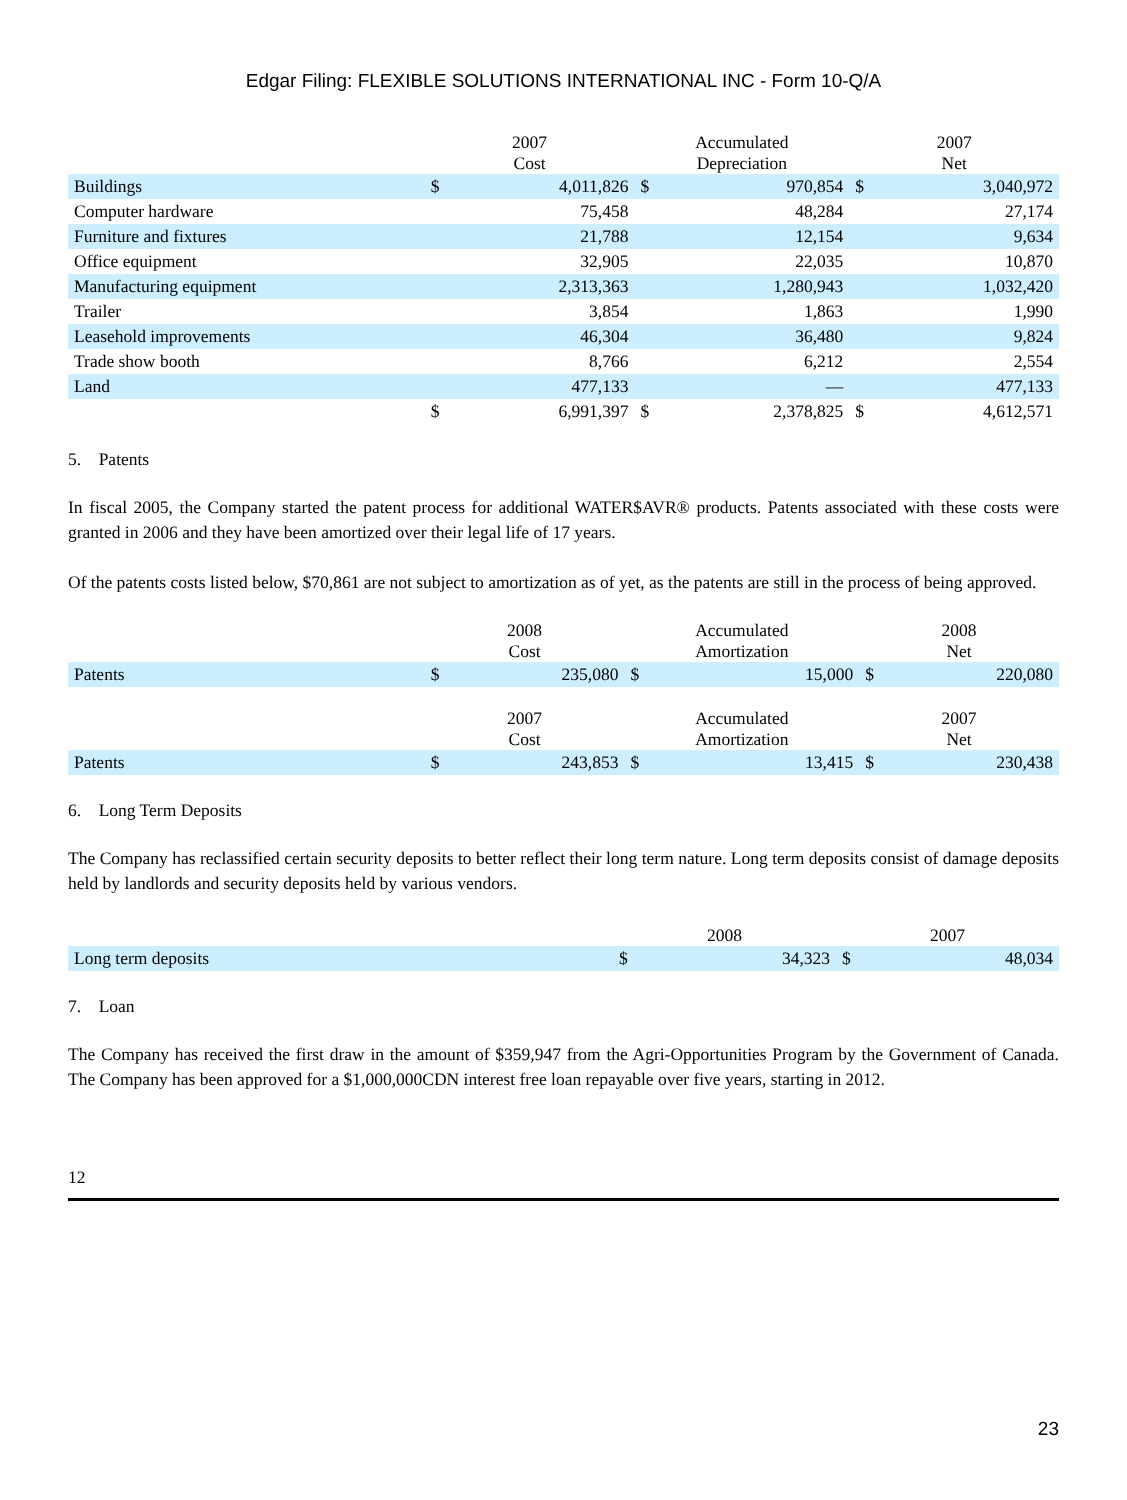Edgar Filing: FLEXIBLE SOLUTIONS INTERNATIONAL INC - Form 10-Q/A
| | 2007 Cost | | Accumulated Depreciation | | 2007 Net | |
| --- | --- | --- | --- | --- | --- | --- |
| Buildings | $ | 4,011,826 | $ | 970,854 | $ | 3,040,972 |
| Computer hardware | | 75,458 | | 48,284 | | 27,174 |
| Furniture and fixtures | | 21,788 | | 12,154 | | 9,634 |
| Office equipment | | 32,905 | | 22,035 | | 10,870 |
| Manufacturing equipment | | 2,313,363 | | 1,280,943 | | 1,032,420 |
| Trailer | | 3,854 | | 1,863 | | 1,990 |
| Leasehold improvements | | 46,304 | | 36,480 | | 9,824 |
| Trade show booth | | 8,766 | | 6,212 | | 2,554 |
| Land | | 477,133 | | — | | 477,133 |
| | $ | 6,991,397 | $ | 2,378,825 | $ | 4,612,571 |
5. Patents
In fiscal 2005, the Company started the patent process for additional WATER$AVR® products. Patents associated with these costs were granted in 2006 and they have been amortized over their legal life of 17 years.
Of the patents costs listed below, $70,861 are not subject to amortization as of yet, as the patents are still in the process of being approved.
| | 2008 Cost | | Accumulated Amortization | | 2008 Net | |
| --- | --- | --- | --- | --- | --- | --- |
| Patents | $ | 235,080 | $ | 15,000 | $ | 220,080 |
| | 2007 Cost | | Accumulated Amortization | | 2007 Net | |
| --- | --- | --- | --- | --- | --- | --- |
| Patents | $ | 243,853 | $ | 13,415 | $ | 230,438 |
6. Long Term Deposits
The Company has reclassified certain security deposits to better reflect their long term nature. Long term deposits consist of damage deposits held by landlords and security deposits held by various vendors.
| | 2008 | | 2007 | |
| --- | --- | --- | --- | --- |
| Long term deposits | $ | 34,323 | $ | 48,034 |
7. Loan
The Company has received the first draw in the amount of $359,947 from the Agri-Opportunities Program by the Government of Canada. The Company has been approved for a $1,000,000CDN interest free loan repayable over five years, starting in 2012.
12
23